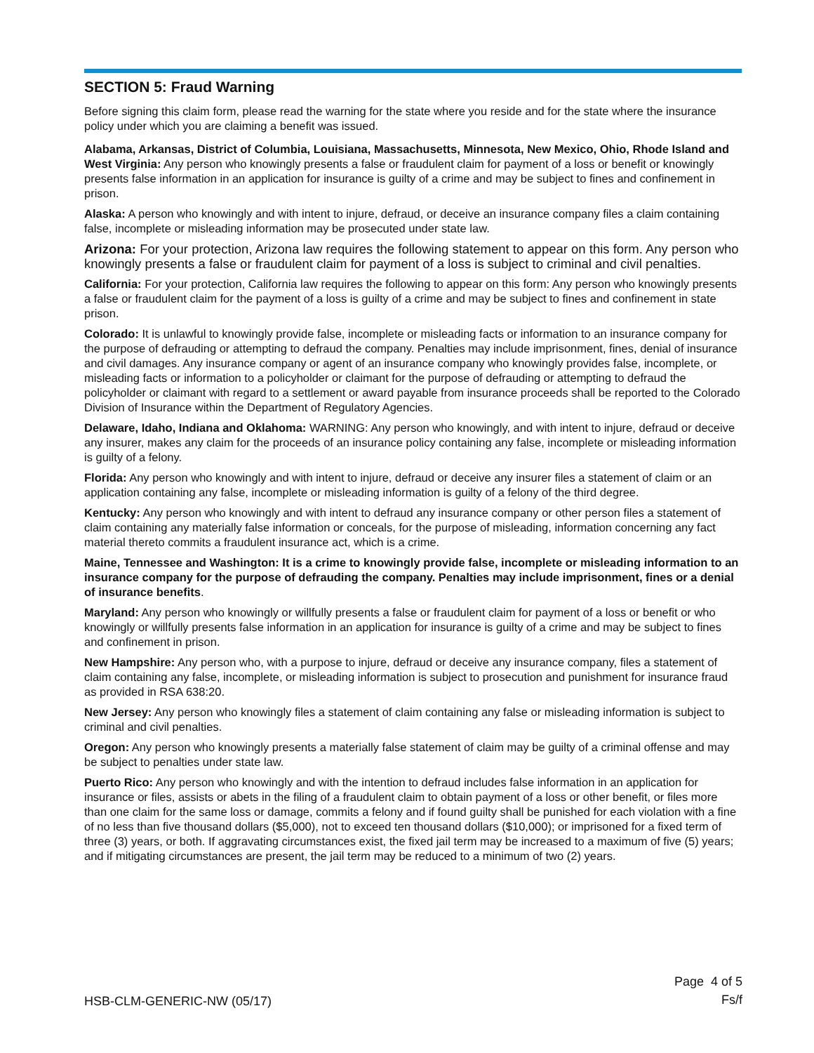SECTION 5: Fraud Warning
Before signing this claim form, please read the warning for the state where you reside and for the state where the insurance policy under which you are claiming a benefit was issued.
Alabama, Arkansas, District of Columbia, Louisiana, Massachusetts, Minnesota, New Mexico, Ohio, Rhode Island and West Virginia: Any person who knowingly presents a false or fraudulent claim for payment of a loss or benefit or knowingly presents false information in an application for insurance is guilty of a crime and may be subject to fines and confinement in prison.
Alaska: A person who knowingly and with intent to injure, defraud, or deceive an insurance company files a claim containing false, incomplete or misleading information may be prosecuted under state law.
Arizona: For your protection, Arizona law requires the following statement to appear on this form. Any person who knowingly presents a false or fraudulent claim for payment of a loss is subject to criminal and civil penalties.
California: For your protection, California law requires the following to appear on this form: Any person who knowingly presents a false or fraudulent claim for the payment of a loss is guilty of a crime and may be subject to fines and confinement in state prison.
Colorado: It is unlawful to knowingly provide false, incomplete or misleading facts or information to an insurance company for the purpose of defrauding or attempting to defraud the company. Penalties may include imprisonment, fines, denial of insurance and civil damages. Any insurance company or agent of an insurance company who knowingly provides false, incomplete, or misleading facts or information to a policyholder or claimant for the purpose of defrauding or attempting to defraud the policyholder or claimant with regard to a settlement or award payable from insurance proceeds shall be reported to the Colorado Division of Insurance within the Department of Regulatory Agencies.
Delaware, Idaho, Indiana and Oklahoma: WARNING: Any person who knowingly, and with intent to injure, defraud or deceive any insurer, makes any claim for the proceeds of an insurance policy containing any false, incomplete or misleading information is guilty of a felony.
Florida: Any person who knowingly and with intent to injure, defraud or deceive any insurer files a statement of claim or an application containing any false, incomplete or misleading information is guilty of a felony of the third degree.
Kentucky: Any person who knowingly and with intent to defraud any insurance company or other person files a statement of claim containing any materially false information or conceals, for the purpose of misleading, information concerning any fact material thereto commits a fraudulent insurance act, which is a crime.
Maine, Tennessee and Washington: It is a crime to knowingly provide false, incomplete or misleading information to an insurance company for the purpose of defrauding the company. Penalties may include imprisonment, fines or a denial of insurance benefits.
Maryland: Any person who knowingly or willfully presents a false or fraudulent claim for payment of a loss or benefit or who knowingly or willfully presents false information in an application for insurance is guilty of a crime and may be subject to fines and confinement in prison.
New Hampshire: Any person who, with a purpose to injure, defraud or deceive any insurance company, files a statement of claim containing any false, incomplete, or misleading information is subject to prosecution and punishment for insurance fraud as provided in RSA 638:20.
New Jersey: Any person who knowingly files a statement of claim containing any false or misleading information is subject to criminal and civil penalties.
Oregon: Any person who knowingly presents a materially false statement of claim may be guilty of a criminal offense and may be subject to penalties under state law.
Puerto Rico: Any person who knowingly and with the intention to defraud includes false information in an application for insurance or files, assists or abets in the filing of a fraudulent claim to obtain payment of a loss or other benefit, or files more than one claim for the same loss or damage, commits a felony and if found guilty shall be punished for each violation with a fine of no less than five thousand dollars ($5,000), not to exceed ten thousand dollars ($10,000); or imprisoned for a fixed term of three (3) years, or both. If aggravating circumstances exist, the fixed jail term may be increased to a maximum of five (5) years; and if mitigating circumstances are present, the jail term may be reduced to a minimum of two (2) years.
HSB-CLM-GENERIC-NW (05/17)
Page 4 of 5
Fs/f